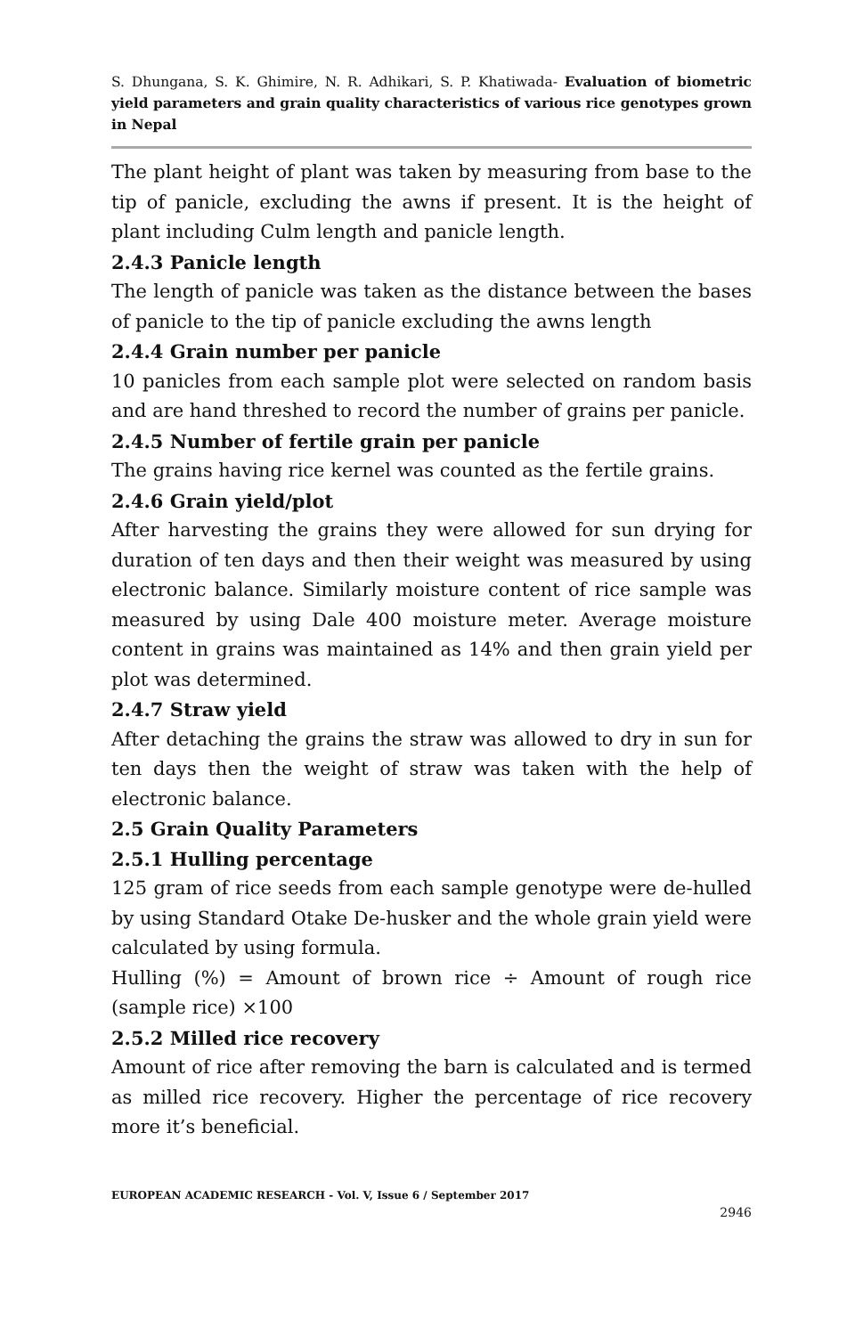S. Dhungana, S. K. Ghimire, N. R. Adhikari, S. P. Khatiwada- Evaluation of biometric yield parameters and grain quality characteristics of various rice genotypes grown in Nepal
The plant height of plant was taken by measuring from base to the tip of panicle, excluding the awns if present. It is the height of plant including Culm length and panicle length.
2.4.3 Panicle length
The length of panicle was taken as the distance between the bases of panicle to the tip of panicle excluding the awns length
2.4.4 Grain number per panicle
10 panicles from each sample plot were selected on random basis and are hand threshed to record the number of grains per panicle.
2.4.5 Number of fertile grain per panicle
The grains having rice kernel was counted as the fertile grains.
2.4.6 Grain yield/plot
After harvesting the grains they were allowed for sun drying for duration of ten days and then their weight was measured by using electronic balance. Similarly moisture content of rice sample was measured by using Dale 400 moisture meter. Average moisture content in grains was maintained as 14% and then grain yield per plot was determined.
2.4.7 Straw yield
After detaching the grains the straw was allowed to dry in sun for ten days then the weight of straw was taken with the help of electronic balance.
2.5 Grain Quality Parameters
2.5.1 Hulling percentage
125 gram of rice seeds from each sample genotype were de-hulled by using Standard Otake De-husker and the whole grain yield were calculated by using formula.
Hulling (%) = Amount of brown rice ÷ Amount of rough rice (sample rice) ×100
2.5.2 Milled rice recovery
Amount of rice after removing the barn is calculated and is termed as milled rice recovery. Higher the percentage of rice recovery more it’s beneficial.
EUROPEAN ACADEMIC RESEARCH - Vol. V, Issue 6 / September 2017
2946